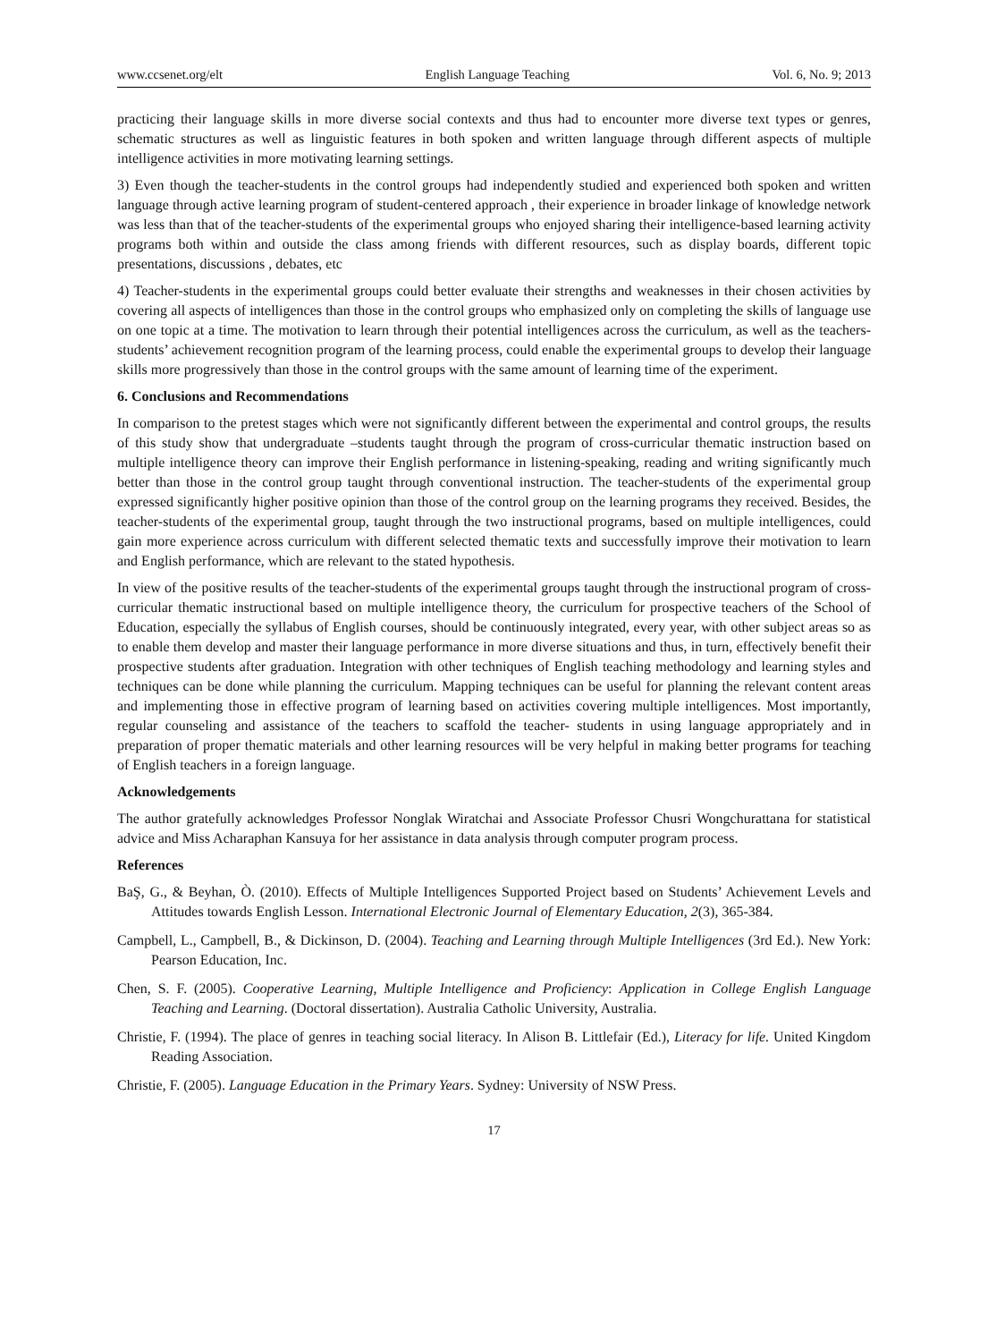www.ccsenet.org/elt English Language Teaching Vol. 6, No. 9; 2013
practicing their language skills in more diverse social contexts and thus had to encounter more diverse text types or genres, schematic structures as well as linguistic features in both spoken and written language through different aspects of multiple intelligence activities in more motivating learning settings.
3) Even though the teacher-students in the control groups had independently studied and experienced both spoken and written language through active learning program of student-centered approach , their experience in broader linkage of knowledge network was less than that of the teacher-students of the experimental groups who enjoyed sharing their intelligence-based learning activity programs both within and outside the class among friends with different resources, such as display boards, different topic presentations, discussions , debates, etc
4) Teacher-students in the experimental groups could better evaluate their strengths and weaknesses in their chosen activities by covering all aspects of intelligences than those in the control groups who emphasized only on completing the skills of language use on one topic at a time. The motivation to learn through their potential intelligences across the curriculum, as well as the teachers-students’ achievement recognition program of the learning process, could enable the experimental groups to develop their language skills more progressively than those in the control groups with the same amount of learning time of the experiment.
6. Conclusions and Recommendations
In comparison to the pretest stages which were not significantly different between the experimental and control groups, the results of this study show that undergraduate –students taught through the program of cross-curricular thematic instruction based on multiple intelligence theory can improve their English performance in listening-speaking, reading and writing significantly much better than those in the control group taught through conventional instruction. The teacher-students of the experimental group expressed significantly higher positive opinion than those of the control group on the learning programs they received. Besides, the teacher-students of the experimental group, taught through the two instructional programs, based on multiple intelligences, could gain more experience across curriculum with different selected thematic texts and successfully improve their motivation to learn and English performance, which are relevant to the stated hypothesis.
In view of the positive results of the teacher-students of the experimental groups taught through the instructional program of cross-curricular thematic instructional based on multiple intelligence theory, the curriculum for prospective teachers of the School of Education, especially the syllabus of English courses, should be continuously integrated, every year, with other subject areas so as to enable them develop and master their language performance in more diverse situations and thus, in turn, effectively benefit their prospective students after graduation. Integration with other techniques of English teaching methodology and learning styles and techniques can be done while planning the curriculum. Mapping techniques can be useful for planning the relevant content areas and implementing those in effective program of learning based on activities covering multiple intelligences. Most importantly, regular counseling and assistance of the teachers to scaffold the teacher- students in using language appropriately and in preparation of proper thematic materials and other learning resources will be very helpful in making better programs for teaching of English teachers in a foreign language.
Acknowledgements
The author gratefully acknowledges Professor Nonglak Wiratchai and Associate Professor Chusri Wongchurattana for statistical advice and Miss Acharaphan Kansuya for her assistance in data analysis through computer program process.
References
BaŞ, G., & Beyhan, Ò. (2010). Effects of Multiple Intelligences Supported Project based on Students’ Achievement Levels and Attitudes towards English Lesson. International Electronic Journal of Elementary Education, 2(3), 365-384.
Campbell, L., Campbell, B., & Dickinson, D. (2004). Teaching and Learning through Multiple Intelligences (3rd Ed.). New York: Pearson Education, Inc.
Chen, S. F. (2005). Cooperative Learning, Multiple Intelligence and Proficiency: Application in College English Language Teaching and Learning. (Doctoral dissertation). Australia Catholic University, Australia.
Christie, F. (1994). The place of genres in teaching social literacy. In Alison B. Littlefair (Ed.), Literacy for life. United Kingdom Reading Association.
Christie, F. (2005). Language Education in the Primary Years. Sydney: University of NSW Press.
17